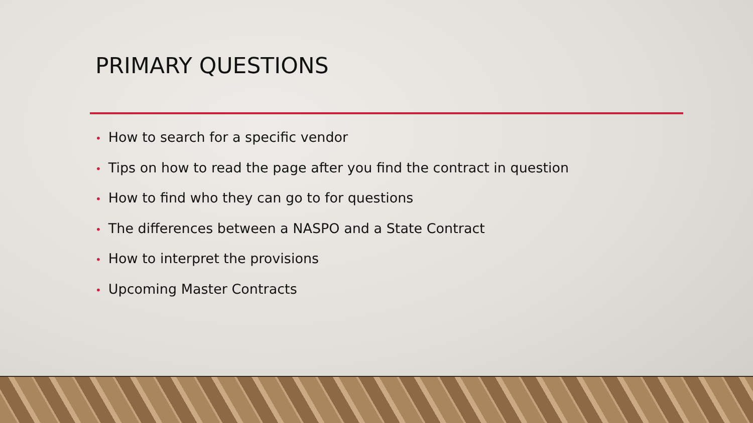PRIMARY QUESTIONS
• How to search for a specific vendor
• Tips on how to read the page after you find the contract in question
• How to find who they can go to for questions
• The differences between a NASPO and a State Contract
• How to interpret the provisions
• Upcoming Master Contracts